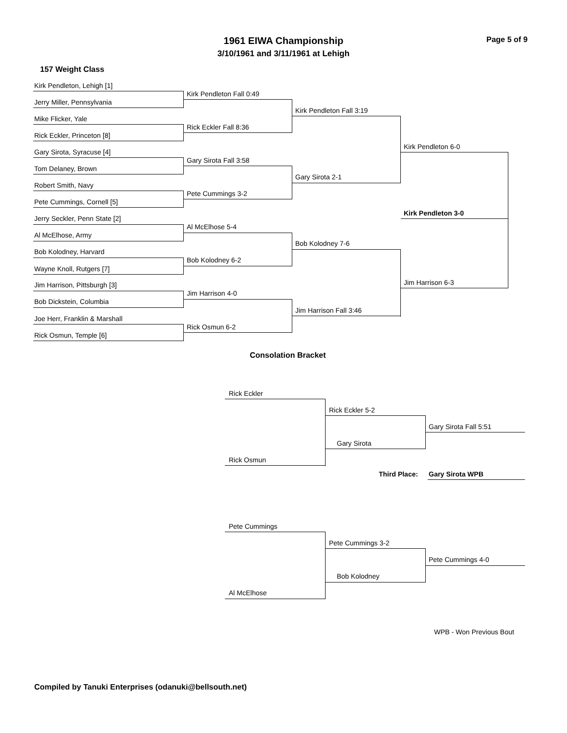1961 EIWA Championship
3/10/1961 and 3/11/1961 at Lehigh
Page 5 of 9
157 Weight Class
Kirk Pendleton, Lehigh [1]
Kirk Pendleton Fall 0:49
Jerry Miller, Pennsylvania
Kirk Pendleton Fall 3:19
Mike Flicker, Yale
Rick Eckler Fall 8:36
Rick Eckler, Princeton [8]
Kirk Pendleton 6-0
Gary Sirota, Syracuse [4]
Gary Sirota Fall 3:58
Tom Delaney, Brown
Gary Sirota 2-1
Robert Smith, Navy
Pete Cummings 3-2
Pete Cummings, Cornell [5]
Kirk Pendleton 3-0
Jerry Seckler, Penn State [2]
Al McElhose 5-4
Al McElhose, Army
Bob Kolodney 7-6
Bob Kolodney, Harvard
Bob Kolodney 6-2
Wayne Knoll, Rutgers [7]
Jim Harrison 6-3
Jim Harrison, Pittsburgh [3]
Jim Harrison 4-0
Bob Dickstein, Columbia
Jim Harrison Fall 3:46
Joe Herr, Franklin & Marshall
Rick Osmun 6-2
Rick Osmun, Temple [6]
Consolation Bracket
Rick Eckler
Rick Eckler 5-2
Gary Sirota Fall 5:51
Gary Sirota
Rick Osmun
Third Place: Gary Sirota WPB
Pete Cummings
Pete Cummings 3-2
Pete Cummings 4-0
Bob Kolodney
Al McElhose
WPB - Won Previous Bout
Compiled by Tanuki Enterprises (odanuki@bellsouth.net)